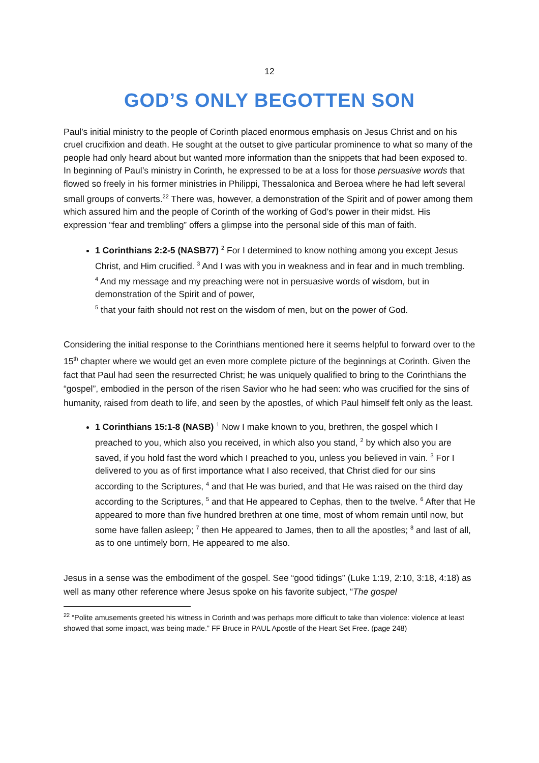12
GOD’S ONLY BEGOTTEN SON
Paul’s initial ministry to the people of Corinth placed enormous emphasis on Jesus Christ and on his cruel crucifixion and death. He sought at the outset to give particular prominence to what so many of the people had only heard about but wanted more information than the snippets that had been exposed to. In beginning of Paul’s ministry in Corinth, he expressed to be at a loss for those persuasive words that flowed so freely in his former ministries in Philippi, Thessalonica and Beroea where he had left several small groups of converts.<sup>22</sup> There was, however, a demonstration of the Spirit and of power among them which assured him and the people of Corinth of the working of God’s power in their midst. His expression “fear and trembling” offers a glimpse into the personal side of this man of faith.
1 Corinthians 2:2-5 (NASB77) <sup>2</sup> For I determined to know nothing among you except Jesus Christ, and Him crucified. <sup>3</sup> And I was with you in weakness and in fear and in much trembling.
<sup>4</sup> And my message and my preaching were not in persuasive words of wisdom, but in demonstration of the Spirit and of power,
<sup>5</sup> that your faith should not rest on the wisdom of men, but on the power of God.
Considering the initial response to the Corinthians mentioned here it seems helpful to forward over to the 15<sup>th</sup> chapter where we would get an even more complete picture of the beginnings at Corinth. Given the fact that Paul had seen the resurrected Christ; he was uniquely qualified to bring to the Corinthians the “gospel”, embodied in the person of the risen Savior who he had seen: who was crucified for the sins of humanity, raised from death to life, and seen by the apostles, of which Paul himself felt only as the least.
1 Corinthians 15:1-8 (NASB) <sup>1</sup> Now I make known to you, brethren, the gospel which I preached to you, which also you received, in which also you stand, <sup>2</sup> by which also you are saved, if you hold fast the word which I preached to you, unless you believed in vain. <sup>3</sup> For I delivered to you as of first importance what I also received, that Christ died for our sins according to the Scriptures, <sup>4</sup> and that He was buried, and that He was raised on the third day according to the Scriptures, <sup>5</sup> and that He appeared to Cephas, then to the twelve. <sup>6</sup> After that He appeared to more than five hundred brethren at one time, most of whom remain until now, but some have fallen asleep; <sup>7</sup> then He appeared to James, then to all the apostles; <sup>8</sup> and last of all, as to one untimely born, He appeared to me also.
Jesus in a sense was the embodiment of the gospel. See “good tidings” (Luke 1:19, 2:10, 3:18, 4:18) as well as many other reference where Jesus spoke on his favorite subject, “The gospel
<sup>22</sup> “Polite amusements greeted his witness in Corinth and was perhaps more difficult to take than violence: violence at least showed that some impact, was being made.” FF Bruce in PAUL Apostle of the Heart Set Free. (page 248)